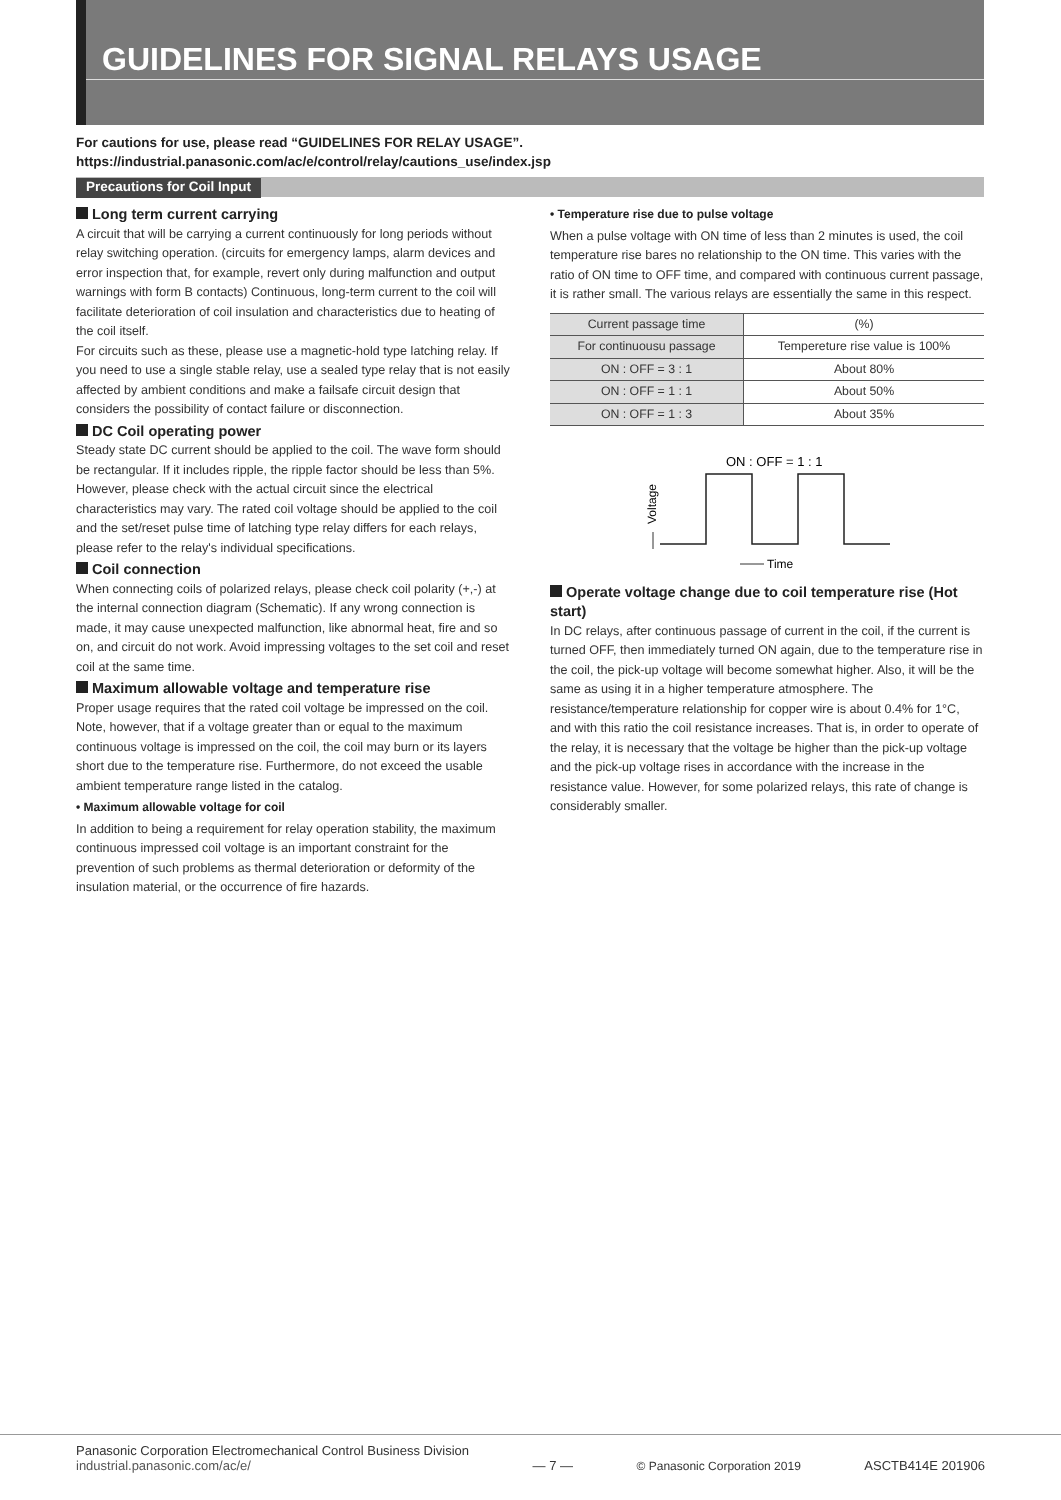GUIDELINES FOR SIGNAL RELAYS USAGE
For cautions for use, please read “GUIDELINES FOR RELAY USAGE”.
https://industrial.panasonic.com/ac/e/control/relay/cautions_use/index.jsp
Precautions for Coil Input
Long term current carrying
A circuit that will be carrying a current continuously for long periods without relay switching operation. (circuits for emergency lamps, alarm devices and error inspection that, for example, revert only during malfunction and output warnings with form B contacts) Continuous, long-term current to the coil will facilitate deterioration of coil insulation and characteristics due to heating of the coil itself.
For circuits such as these, please use a magnetic-hold type latching relay. If you need to use a single stable relay, use a sealed type relay that is not easily affected by ambient conditions and make a failsafe circuit design that considers the possibility of contact failure or disconnection.
DC Coil operating power
Steady state DC current should be applied to the coil. The wave form should be rectangular. If it includes ripple, the ripple factor should be less than 5%.
However, please check with the actual circuit since the electrical characteristics may vary. The rated coil voltage should be applied to the coil and the set/reset pulse time of latching type relay differs for each relays, please refer to the relay's individual specifications.
Coil connection
When connecting coils of polarized relays, please check coil polarity (+,-) at the internal connection diagram (Schematic). If any wrong connection is made, it may cause unexpected malfunction, like abnormal heat, fire and so on, and circuit do not work. Avoid impressing voltages to the set coil and reset coil at the same time.
Maximum allowable voltage and temperature rise
Proper usage requires that the rated coil voltage be impressed on the coil. Note, however, that if a voltage greater than or equal to the maximum continuous voltage is impressed on the coil, the coil may burn or its layers short due to the temperature rise. Furthermore, do not exceed the usable ambient temperature range listed in the catalog.
• Maximum allowable voltage for coil
In addition to being a requirement for relay operation stability, the maximum continuous impressed coil voltage is an important constraint for the prevention of such problems as thermal deterioration or deformity of the insulation material, or the occurrence of fire hazards.
• Temperature rise due to pulse voltage
When a pulse voltage with ON time of less than 2 minutes is used, the coil temperature rise bares no relationship to the ON time. This varies with the ratio of ON time to OFF time, and compared with continuous current passage, it is rather small. The various relays are essentially the same in this respect.
| Current passage time | (%) |
| For continuousu passage | Tempereture rise value is 100% |
| ON : OFF = 3 : 1 | About 80% |
| ON : OFF = 1 : 1 | About 50% |
| ON : OFF = 1 : 3 | About 35% |
ON : OFF = 1 : 1
Voltage
Time
Operate voltage change due to coil temperature rise (Hot start)
In DC relays, after continuous passage of current in the coil, if the current is turned OFF, then immediately turned ON again, due to the temperature rise in the coil, the pick-up voltage will become somewhat higher. Also, it will be the same as using it in a higher temperature atmosphere. The resistance/temperature relationship for copper wire is about 0.4% for 1°C, and with this ratio the coil resistance increases. That is, in order to operate of the relay, it is necessary that the voltage be higher than the pick-up voltage and the pick-up voltage rises in accordance with the increase in the resistance value. However, for some polarized relays, this rate of change is considerably smaller.
Panasonic Corporation Electromechanical Control Business Division
industrial.panasonic.com/ac/e/
— 7 —
© Panasonic Corporation 2019
ASCTB414E 201906